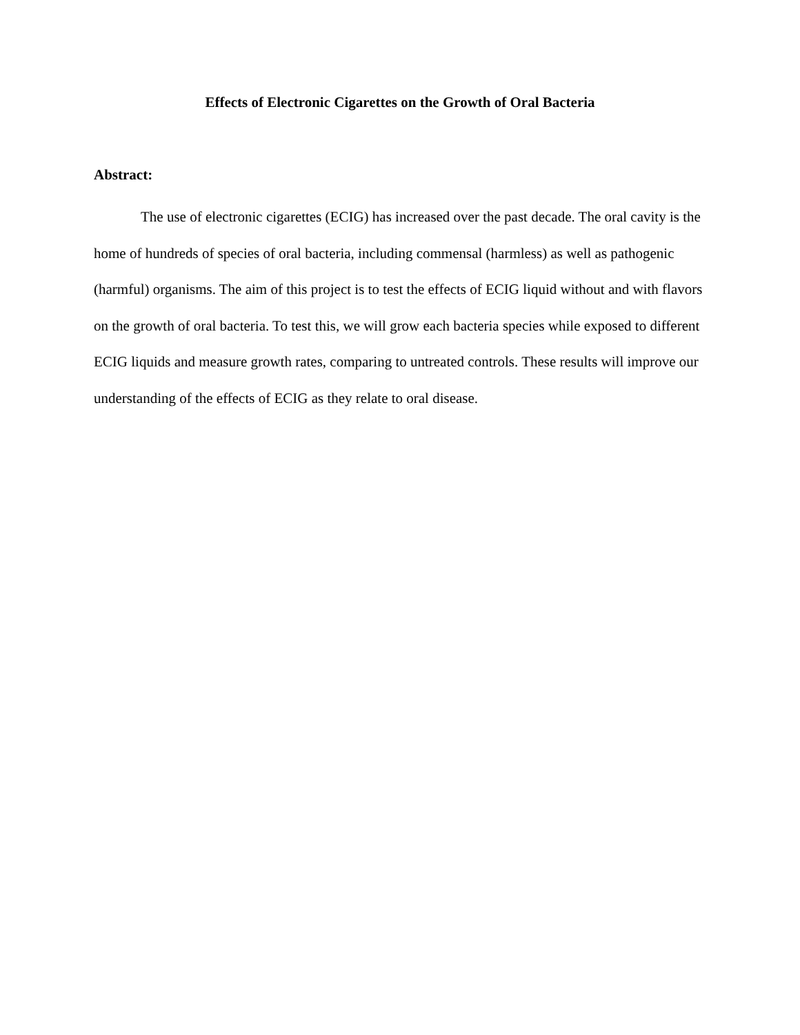Effects of Electronic Cigarettes on the Growth of Oral Bacteria
Abstract:
The use of electronic cigarettes (ECIG) has increased over the past decade. The oral cavity is the home of hundreds of species of oral bacteria, including commensal (harmless) as well as pathogenic (harmful) organisms. The aim of this project is to test the effects of ECIG liquid without and with flavors on the growth of oral bacteria. To test this, we will grow each bacteria species while exposed to different ECIG liquids and measure growth rates, comparing to untreated controls. These results will improve our understanding of the effects of ECIG as they relate to oral disease.